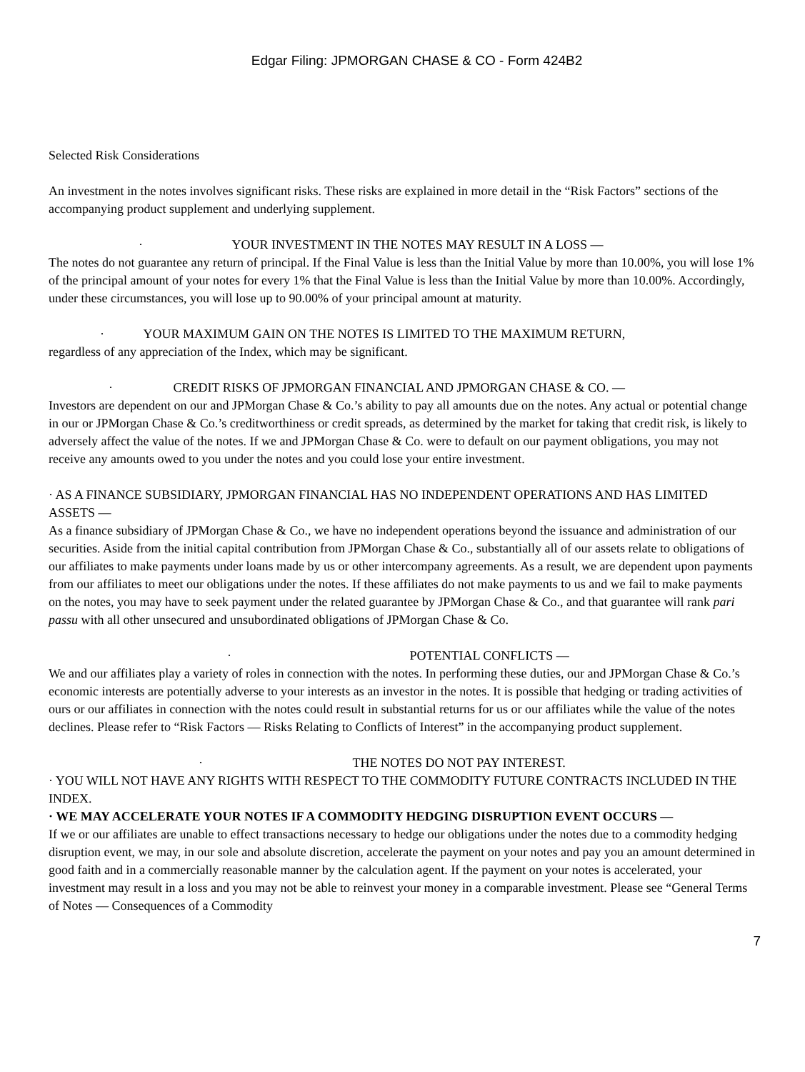Edgar Filing: JPMORGAN CHASE & CO - Form 424B2
Selected Risk Considerations
An investment in the notes involves significant risks. These risks are explained in more detail in the “Risk Factors” sections of the accompanying product supplement and underlying supplement.
· YOUR INVESTMENT IN THE NOTES MAY RESULT IN A LOSS —
The notes do not guarantee any return of principal. If the Final Value is less than the Initial Value by more than 10.00%, you will lose 1% of the principal amount of your notes for every 1% that the Final Value is less than the Initial Value by more than 10.00%. Accordingly, under these circumstances, you will lose up to 90.00% of your principal amount at maturity.
· YOUR MAXIMUM GAIN ON THE NOTES IS LIMITED TO THE MAXIMUM RETURN,
regardless of any appreciation of the Index, which may be significant.
· CREDIT RISKS OF JPMORGAN FINANCIAL AND JPMORGAN CHASE & CO. —
Investors are dependent on our and JPMorgan Chase & Co.’s ability to pay all amounts due on the notes. Any actual or potential change in our or JPMorgan Chase & Co.’s creditworthiness or credit spreads, as determined by the market for taking that credit risk, is likely to adversely affect the value of the notes. If we and JPMorgan Chase & Co. were to default on our payment obligations, you may not receive any amounts owed to you under the notes and you could lose your entire investment.
· AS A FINANCE SUBSIDIARY, JPMORGAN FINANCIAL HAS NO INDEPENDENT OPERATIONS AND HAS LIMITED ASSETS —
As a finance subsidiary of JPMorgan Chase & Co., we have no independent operations beyond the issuance and administration of our securities. Aside from the initial capital contribution from JPMorgan Chase & Co., substantially all of our assets relate to obligations of our affiliates to make payments under loans made by us or other intercompany agreements. As a result, we are dependent upon payments from our affiliates to meet our obligations under the notes. If these affiliates do not make payments to us and we fail to make payments on the notes, you may have to seek payment under the related guarantee by JPMorgan Chase & Co., and that guarantee will rank pari passu with all other unsecured and unsubordinated obligations of JPMorgan Chase & Co.
· POTENTIAL CONFLICTS —
We and our affiliates play a variety of roles in connection with the notes. In performing these duties, our and JPMorgan Chase & Co.’s economic interests are potentially adverse to your interests as an investor in the notes. It is possible that hedging or trading activities of ours or our affiliates in connection with the notes could result in substantial returns for us or our affiliates while the value of the notes declines. Please refer to “Risk Factors — Risks Relating to Conflicts of Interest” in the accompanying product supplement.
· THE NOTES DO NOT PAY INTEREST.
· YOU WILL NOT HAVE ANY RIGHTS WITH RESPECT TO THE COMMODITY FUTURE CONTRACTS INCLUDED IN THE INDEX.
· WE MAY ACCELERATE YOUR NOTES IF A COMMODITY HEDGING DISRUPTION EVENT OCCURS —
If we or our affiliates are unable to effect transactions necessary to hedge our obligations under the notes due to a commodity hedging disruption event, we may, in our sole and absolute discretion, accelerate the payment on your notes and pay you an amount determined in good faith and in a commercially reasonable manner by the calculation agent. If the payment on your notes is accelerated, your investment may result in a loss and you may not be able to reinvest your money in a comparable investment. Please see “General Terms of Notes — Consequences of a Commodity
7